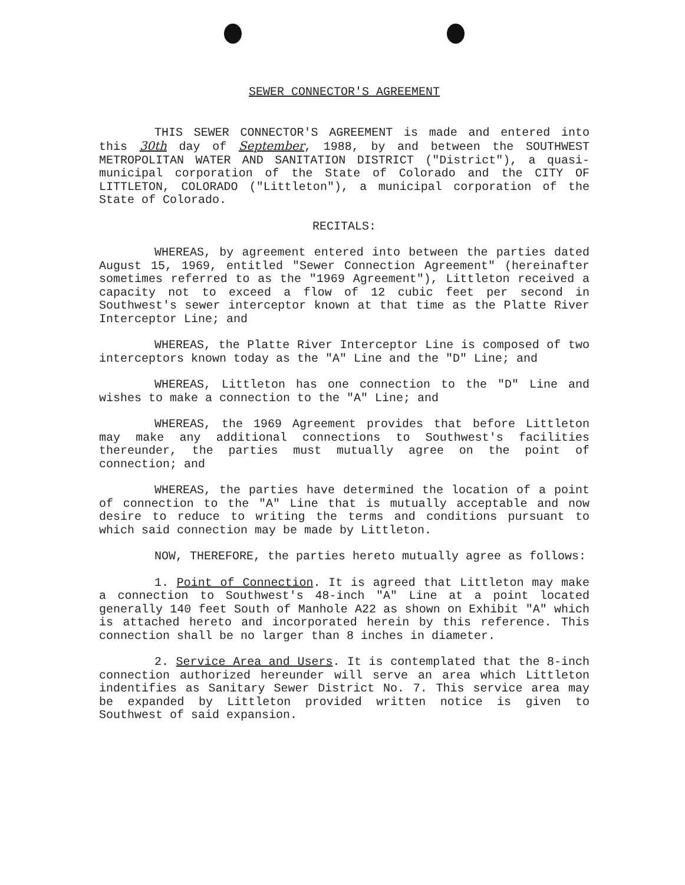SEWER CONNECTOR'S AGREEMENT
THIS SEWER CONNECTOR'S AGREEMENT is made and entered into this 30th day of September, 1988, by and between the SOUTHWEST METROPOLITAN WATER AND SANITATION DISTRICT ("District"), a quasi-municipal corporation of the State of Colorado and the CITY OF LITTLETON, COLORADO ("Littleton"), a municipal corporation of the State of Colorado.
RECITALS:
WHEREAS, by agreement entered into between the parties dated August 15, 1969, entitled "Sewer Connection Agreement" (hereinafter sometimes referred to as the "1969 Agreement"), Littleton received a capacity not to exceed a flow of 12 cubic feet per second in Southwest's sewer interceptor known at that time as the Platte River Interceptor Line; and
WHEREAS, the Platte River Interceptor Line is composed of two interceptors known today as the "A" Line and the "D" Line; and
WHEREAS, Littleton has one connection to the "D" Line and wishes to make a connection to the "A" Line; and
WHEREAS, the 1969 Agreement provides that before Littleton may make any additional connections to Southwest's facilities thereunder, the parties must mutually agree on the point of connection; and
WHEREAS, the parties have determined the location of a point of connection to the "A" Line that is mutually acceptable and now desire to reduce to writing the terms and conditions pursuant to which said connection may be made by Littleton.
NOW, THEREFORE, the parties hereto mutually agree as follows:
1. Point of Connection. It is agreed that Littleton may make a connection to Southwest's 48-inch "A" Line at a point located generally 140 feet South of Manhole A22 as shown on Exhibit "A" which is attached hereto and incorporated herein by this reference. This connection shall be no larger than 8 inches in diameter.
2. Service Area and Users. It is contemplated that the 8-inch connection authorized hereunder will serve an area which Littleton indentifies as Sanitary Sewer District No. 7. This service area may be expanded by Littleton provided written notice is given to Southwest of said expansion.